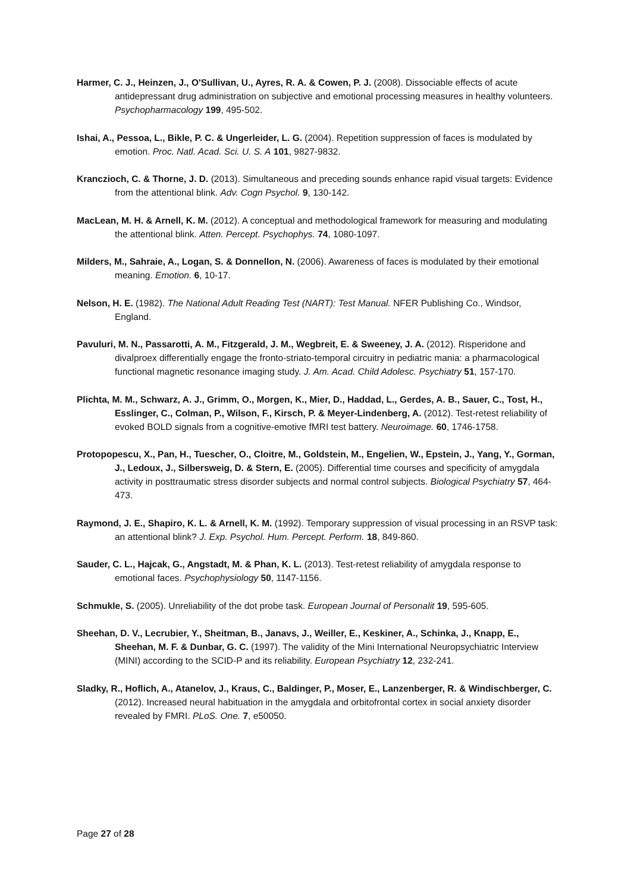Harmer, C. J., Heinzen, J., O'Sullivan, U., Ayres, R. A. & Cowen, P. J. (2008). Dissociable effects of acute antidepressant drug administration on subjective and emotional processing measures in healthy volunteers. Psychopharmacology 199, 495-502.
Ishai, A., Pessoa, L., Bikle, P. C. & Ungerleider, L. G. (2004). Repetition suppression of faces is modulated by emotion. Proc. Natl. Acad. Sci. U. S. A 101, 9827-9832.
Kranczioch, C. & Thorne, J. D. (2013). Simultaneous and preceding sounds enhance rapid visual targets: Evidence from the attentional blink. Adv. Cogn Psychol. 9, 130-142.
MacLean, M. H. & Arnell, K. M. (2012). A conceptual and methodological framework for measuring and modulating the attentional blink. Atten. Percept. Psychophys. 74, 1080-1097.
Milders, M., Sahraie, A., Logan, S. & Donnellon, N. (2006). Awareness of faces is modulated by their emotional meaning. Emotion. 6, 10-17.
Nelson, H. E. (1982). The National Adult Reading Test (NART): Test Manual. NFER Publishing Co., Windsor, England.
Pavuluri, M. N., Passarotti, A. M., Fitzgerald, J. M., Wegbreit, E. & Sweeney, J. A. (2012). Risperidone and divalproex differentially engage the fronto-striato-temporal circuitry in pediatric mania: a pharmacological functional magnetic resonance imaging study. J. Am. Acad. Child Adolesc. Psychiatry 51, 157-170.
Plichta, M. M., Schwarz, A. J., Grimm, O., Morgen, K., Mier, D., Haddad, L., Gerdes, A. B., Sauer, C., Tost, H., Esslinger, C., Colman, P., Wilson, F., Kirsch, P. & Meyer-Lindenberg, A. (2012). Test-retest reliability of evoked BOLD signals from a cognitive-emotive fMRI test battery. Neuroimage. 60, 1746-1758.
Protopopescu, X., Pan, H., Tuescher, O., Cloitre, M., Goldstein, M., Engelien, W., Epstein, J., Yang, Y., Gorman, J., Ledoux, J., Silbersweig, D. & Stern, E. (2005). Differential time courses and specificity of amygdala activity in posttraumatic stress disorder subjects and normal control subjects. Biological Psychiatry 57, 464-473.
Raymond, J. E., Shapiro, K. L. & Arnell, K. M. (1992). Temporary suppression of visual processing in an RSVP task: an attentional blink? J. Exp. Psychol. Hum. Percept. Perform. 18, 849-860.
Sauder, C. L., Hajcak, G., Angstadt, M. & Phan, K. L. (2013). Test-retest reliability of amygdala response to emotional faces. Psychophysiology 50, 1147-1156.
Schmukle, S. (2005). Unreliability of the dot probe task. European Journal of Personalit 19, 595-605.
Sheehan, D. V., Lecrubier, Y., Sheitman, B., Janavs, J., Weiller, E., Keskiner, A., Schinka, J., Knapp, E., Sheehan, M. F. & Dunbar, G. C. (1997). The validity of the Mini International Neuropsychiatric Interview (MINI) according to the SCID-P and its reliability. European Psychiatry 12, 232-241.
Sladky, R., Hoflich, A., Atanelov, J., Kraus, C., Baldinger, P., Moser, E., Lanzenberger, R. & Windischberger, C. (2012). Increased neural habituation in the amygdala and orbitofrontal cortex in social anxiety disorder revealed by FMRI. PLoS. One. 7, e50050.
Page 27 of 28